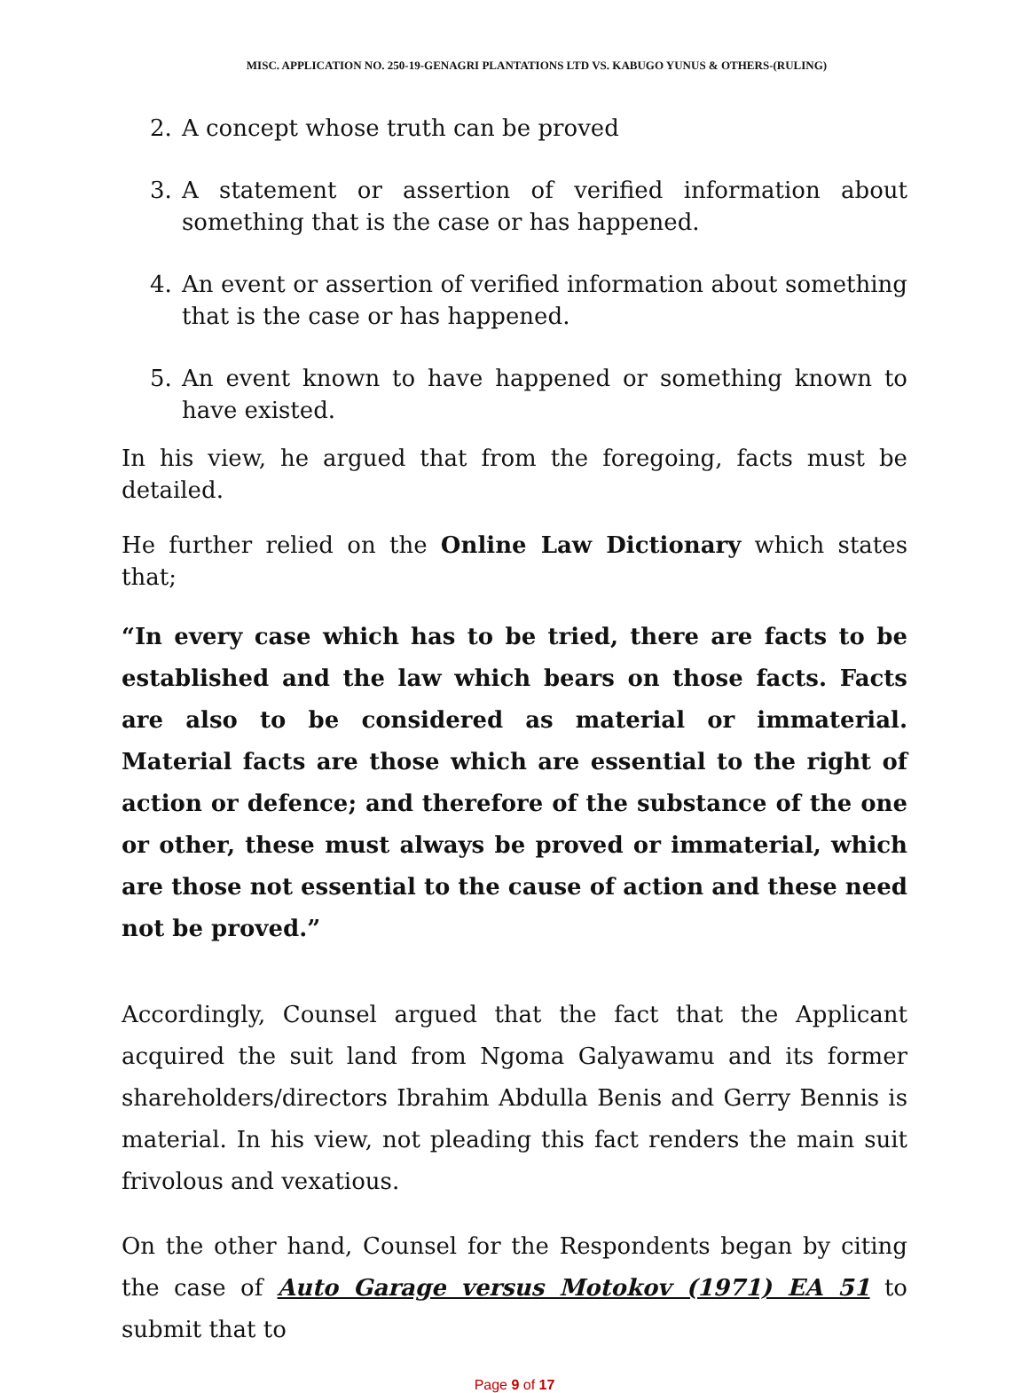MISC. APPLICATION NO. 250-19-GENAGRI PLANTATIONS LTD VS. KABUGO YUNUS & OTHERS-(RULING)
2. A concept whose truth can be proved
3. A statement or assertion of verified information about something that is the case or has happened.
4. An event or assertion of verified information about something that is the case or has happened.
5. An event known to have happened or something known to have existed.
In his view, he argued that from the foregoing, facts must be detailed.
He further relied on the Online Law Dictionary which states that;
“In every case which has to be tried, there are facts to be established and the law which bears on those facts. Facts are also to be considered as material or immaterial. Material facts are those which are essential to the right of action or defence; and therefore of the substance of the one or other, these must always be proved or immaterial, which are those not essential to the cause of action and these need not be proved.”
Accordingly, Counsel argued that the fact that the Applicant acquired the suit land from Ngoma Galyawamu and its former shareholders/directors Ibrahim Abdulla Benis and Gerry Bennis is material. In his view, not pleading this fact renders the main suit frivolous and vexatious.
On the other hand, Counsel for the Respondents began by citing the case of Auto Garage versus Motokov (1971) EA 51 to submit that to
Page 9 of 17